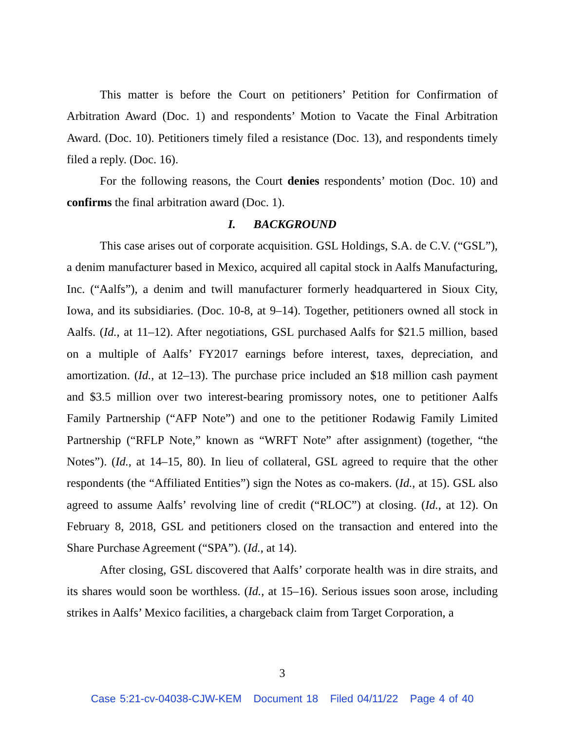This matter is before the Court on petitioners’ Petition for Confirmation of Arbitration Award (Doc. 1) and respondents’ Motion to Vacate the Final Arbitration Award. (Doc. 10). Petitioners timely filed a resistance (Doc. 13), and respondents timely filed a reply. (Doc. 16).
For the following reasons, the Court denies respondents’ motion (Doc. 10) and confirms the final arbitration award (Doc. 1).
I. BACKGROUND
This case arises out of corporate acquisition. GSL Holdings, S.A. de C.V. (“GSL”), a denim manufacturer based in Mexico, acquired all capital stock in Aalfs Manufacturing, Inc. (“Aalfs”), a denim and twill manufacturer formerly headquartered in Sioux City, Iowa, and its subsidiaries. (Doc. 10-8, at 9–14). Together, petitioners owned all stock in Aalfs. (Id., at 11–12). After negotiations, GSL purchased Aalfs for $21.5 million, based on a multiple of Aalfs’ FY2017 earnings before interest, taxes, depreciation, and amortization. (Id., at 12–13). The purchase price included an $18 million cash payment and $3.5 million over two interest-bearing promissory notes, one to petitioner Aalfs Family Partnership (“AFP Note”) and one to the petitioner Rodawig Family Limited Partnership (“RFLP Note,” known as “WRFT Note” after assignment) (together, “the Notes”). (Id., at 14–15, 80). In lieu of collateral, GSL agreed to require that the other respondents (the “Affiliated Entities”) sign the Notes as co-makers. (Id., at 15). GSL also agreed to assume Aalfs’ revolving line of credit (“RLOC”) at closing. (Id., at 12). On February 8, 2018, GSL and petitioners closed on the transaction and entered into the Share Purchase Agreement (“SPA”). (Id., at 14).
After closing, GSL discovered that Aalfs’ corporate health was in dire straits, and its shares would soon be worthless. (Id., at 15–16). Serious issues soon arose, including strikes in Aalfs’ Mexico facilities, a chargeback claim from Target Corporation, a
3
Case 5:21-cv-04038-CJW-KEM Document 18 Filed 04/11/22 Page 4 of 40